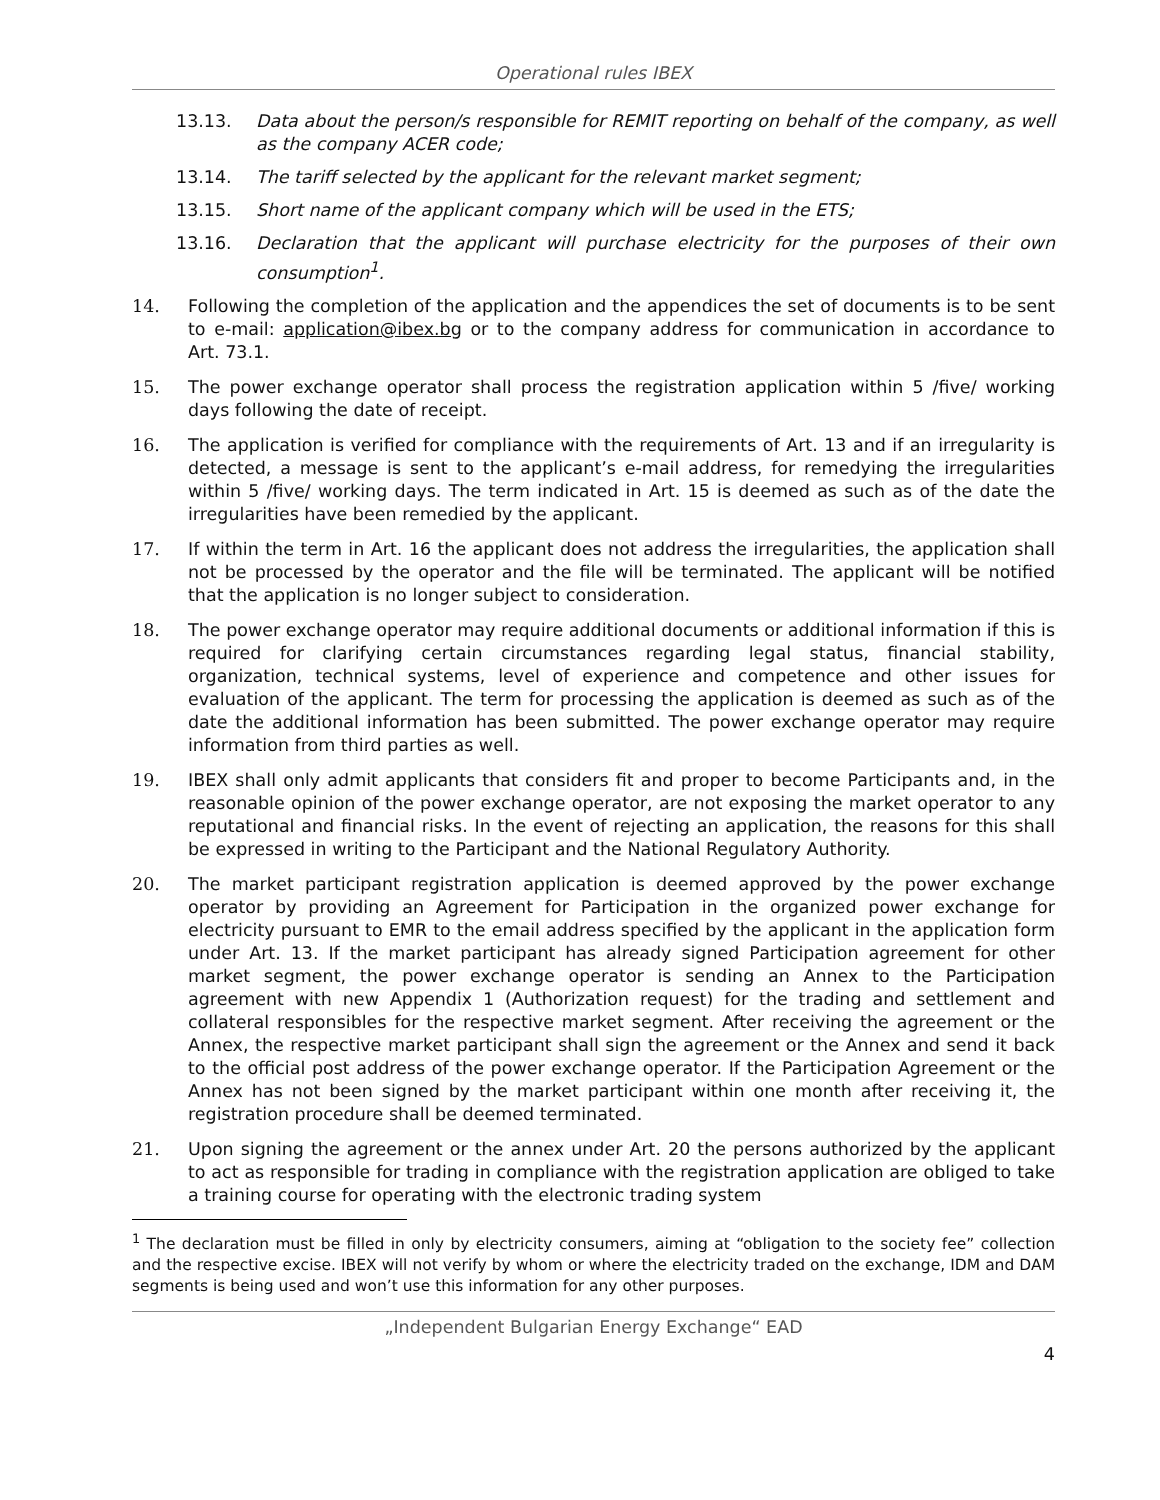Operational rules IBEX
13.13. Data about the person/s responsible for REMIT reporting on behalf of the company, as well as the company ACER code;
13.14. The tariff selected by the applicant for the relevant market segment;
13.15. Short name of the applicant company which will be used in the ETS;
13.16. Declaration that the applicant will purchase electricity for the purposes of their own consumption<sup>1</sup>.
14. Following the completion of the application and the appendices the set of documents is to be sent to e-mail: application@ibex.bg or to the company address for communication in accordance to Art. 73.1.
15. The power exchange operator shall process the registration application within 5 /five/ working days following the date of receipt.
16. The application is verified for compliance with the requirements of Art. 13 and if an irregularity is detected, a message is sent to the applicant’s e-mail address, for remedying the irregularities within 5 /five/ working days. The term indicated in Art. 15 is deemed as such as of the date the irregularities have been remedied by the applicant.
17. If within the term in Art. 16 the applicant does not address the irregularities, the application shall not be processed by the operator and the file will be terminated. The applicant will be notified that the application is no longer subject to consideration.
18. The power exchange operator may require additional documents or additional information if this is required for clarifying certain circumstances regarding legal status, financial stability, organization, technical systems, level of experience and competence and other issues for evaluation of the applicant. The term for processing the application is deemed as such as of the date the additional information has been submitted. The power exchange operator may require information from third parties as well.
19. IBEX shall only admit applicants that considers fit and proper to become Participants and, in the reasonable opinion of the power exchange operator, are not exposing the market operator to any reputational and financial risks. In the event of rejecting an application, the reasons for this shall be expressed in writing to the Participant and the National Regulatory Authority.
20. The market participant registration application is deemed approved by the power exchange operator by providing an Agreement for Participation in the organized power exchange for electricity pursuant to EMR to the email address specified by the applicant in the application form under Art. 13. If the market participant has already signed Participation agreement for other market segment, the power exchange operator is sending an Annex to the Participation agreement with new Appendix 1 (Authorization request) for the trading and settlement and collateral responsibles for the respective market segment. After receiving the agreement or the Annex, the respective market participant shall sign the agreement or the Annex and send it back to the official post address of the power exchange operator. If the Participation Agreement or the Annex has not been signed by the market participant within one month after receiving it, the registration procedure shall be deemed terminated.
21. Upon signing the agreement or the annex under Art. 20 the persons authorized by the applicant to act as responsible for trading in compliance with the registration application are obliged to take a training course for operating with the electronic trading system
<sup>1</sup> The declaration must be filled in only by electricity consumers, aiming at “obligation to the society fee” collection and the respective excise. IBEX will not verify by whom or where the electricity traded on the exchange, IDM and DAM segments is being used and won’t use this information for any other purposes.
„Independent Bulgarian Energy Exchange“ EAD
4